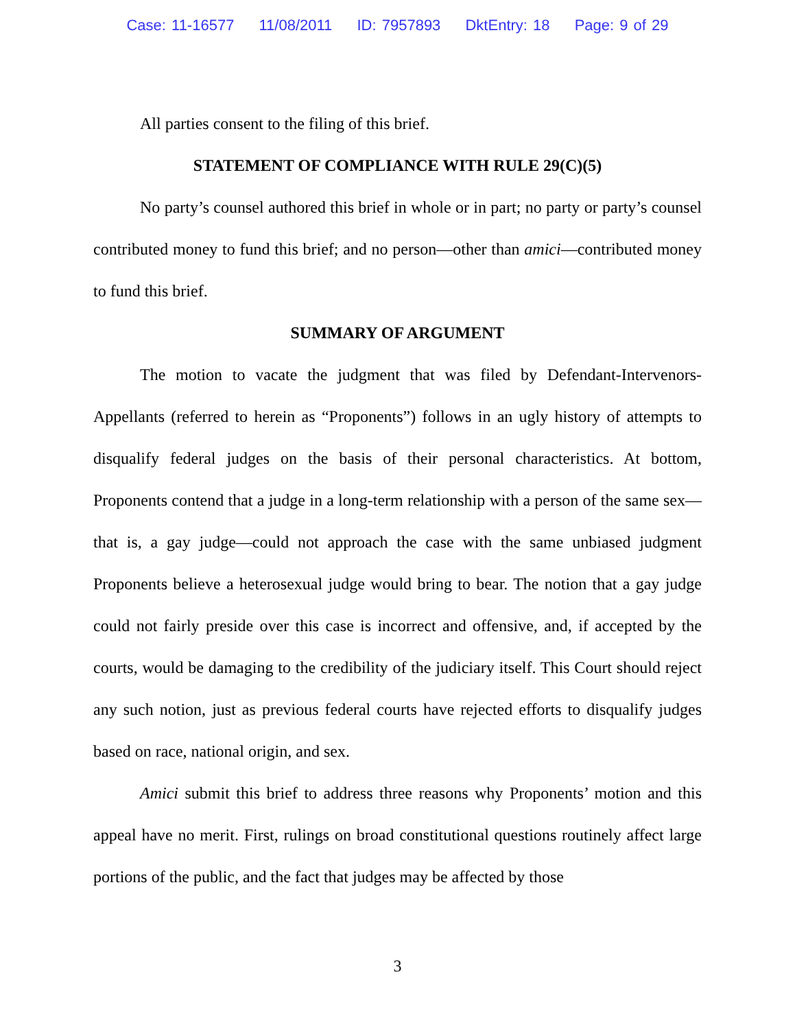Case: 11-16577 11/08/2011 ID: 7957893 DktEntry: 18 Page: 9 of 29
All parties consent to the filing of this brief.
STATEMENT OF COMPLIANCE WITH RULE 29(C)(5)
No party’s counsel authored this brief in whole or in part; no party or party’s counsel contributed money to fund this brief; and no person—other than amici—contributed money to fund this brief.
SUMMARY OF ARGUMENT
The motion to vacate the judgment that was filed by Defendant-Intervenors-Appellants (referred to herein as “Proponents”) follows in an ugly history of attempts to disqualify federal judges on the basis of their personal characteristics. At bottom, Proponents contend that a judge in a long-term relationship with a person of the same sex—that is, a gay judge—could not approach the case with the same unbiased judgment Proponents believe a heterosexual judge would bring to bear. The notion that a gay judge could not fairly preside over this case is incorrect and offensive, and, if accepted by the courts, would be damaging to the credibility of the judiciary itself. This Court should reject any such notion, just as previous federal courts have rejected efforts to disqualify judges based on race, national origin, and sex.
Amici submit this brief to address three reasons why Proponents’ motion and this appeal have no merit. First, rulings on broad constitutional questions routinely affect large portions of the public, and the fact that judges may be affected by those
3